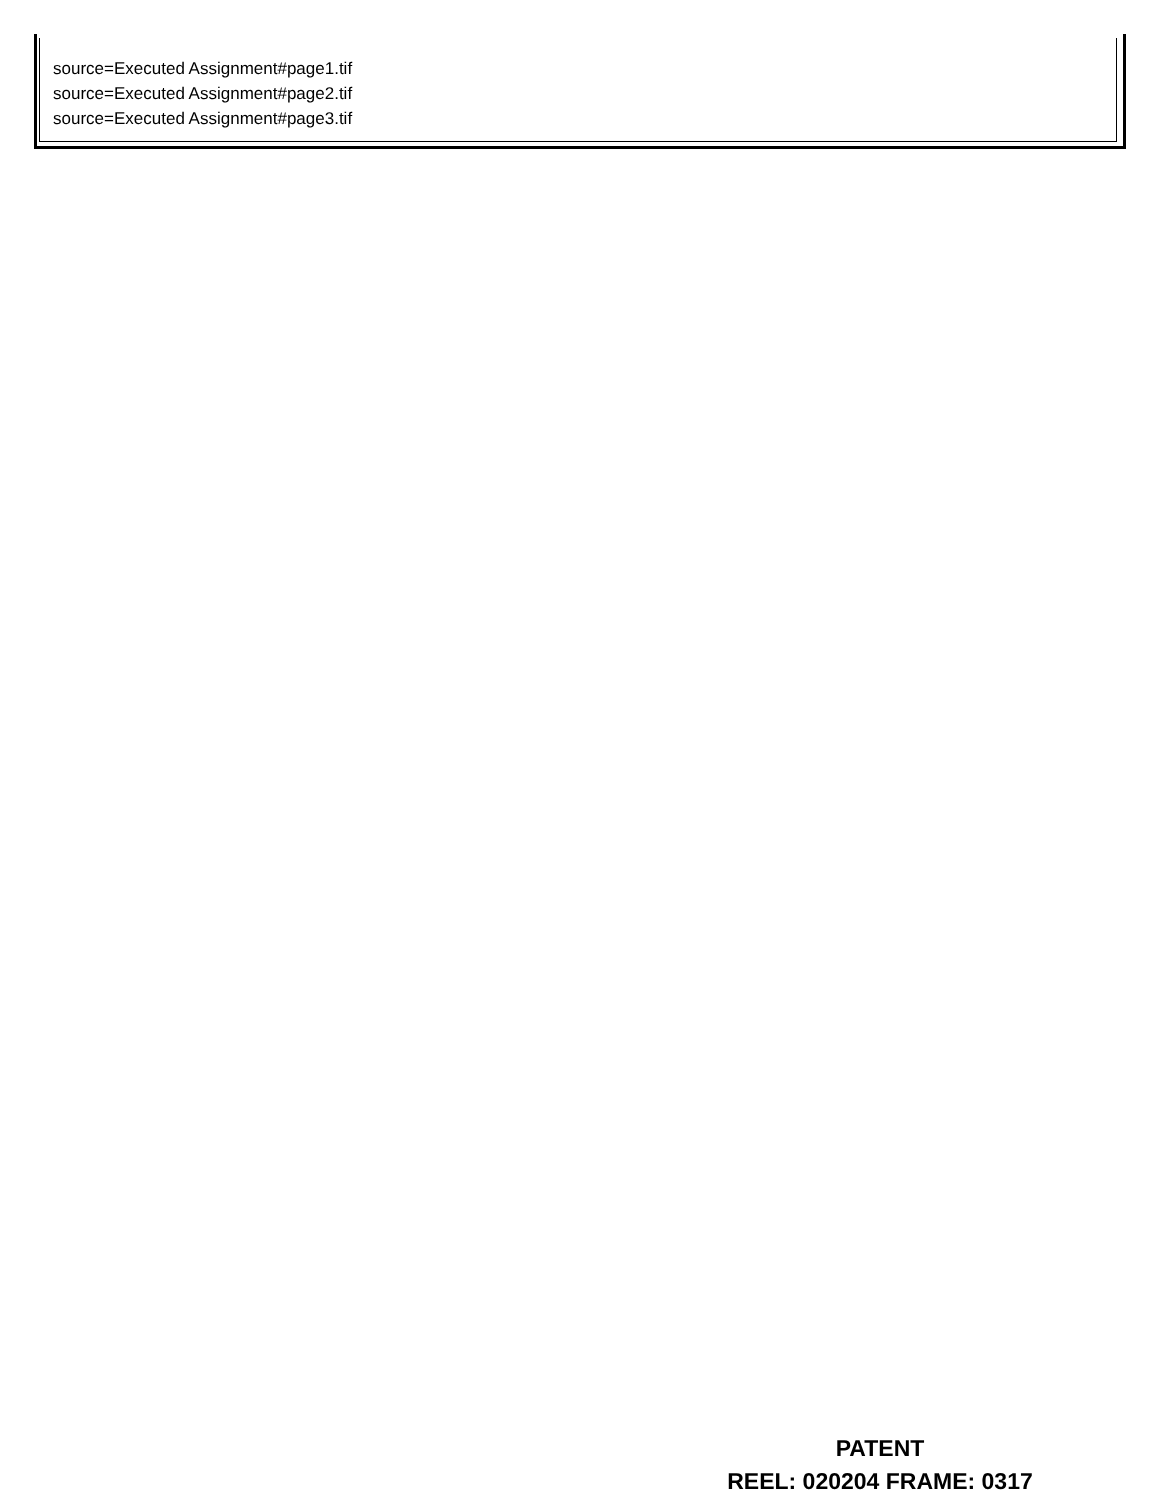source=Executed Assignment#page1.tif
source=Executed Assignment#page2.tif
source=Executed Assignment#page3.tif
PATENT
REEL: 020204 FRAME: 0317